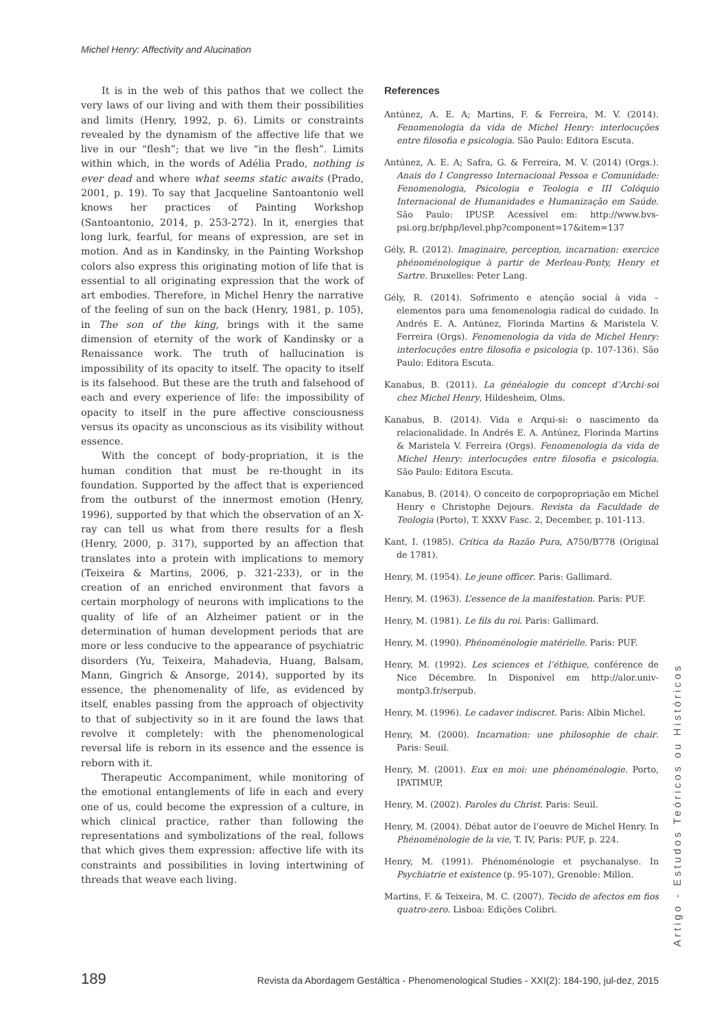Michel Henry: Affectivity and Alucination
It is in the web of this pathos that we collect the very laws of our living and with them their possibilities and limits (Henry, 1992, p. 6). Limits or constraints revealed by the dynamism of the affective life that we live in our “flesh”; that we live “in the flesh”. Limits within which, in the words of Adélia Prado, nothing is ever dead and where what seems static awaits (Prado, 2001, p. 19). To say that Jacqueline Santoantonio well knows her practices of Painting Workshop (Santoantonio, 2014, p. 253-272). In it, energies that long lurk, fearful, for means of expression, are set in motion. And as in Kandinsky, in the Painting Workshop colors also express this originating motion of life that is essential to all originating expression that the work of art embodies. Therefore, in Michel Henry the narrative of the feeling of sun on the back (Henry, 1981, p. 105), in The son of the king, brings with it the same dimension of eternity of the work of Kandinsky or a Renaissance work. The truth of hallucination is impossibility of its opacity to itself. The opacity to itself is its falsehood. But these are the truth and falsehood of each and every experience of life: the impossibility of opacity to itself in the pure affective consciousness versus its opacity as unconscious as its visibility without essence.
With the concept of body-propriation, it is the human condition that must be re-thought in its foundation. Supported by the affect that is experienced from the outburst of the innermost emotion (Henry, 1996), supported by that which the observation of an X-ray can tell us what from there results for a flesh (Henry, 2000, p. 317), supported by an affection that translates into a protein with implications to memory (Teixeira & Martins, 2006, p. 321-233), or in the creation of an enriched environment that favors a certain morphology of neurons with implications to the quality of life of an Alzheimer patient or in the determination of human development periods that are more or less conducive to the appearance of psychiatric disorders (Yu, Teixeira, Mahadevia, Huang, Balsam, Mann, Gingrich & Ansorge, 2014), supported by its essence, the phenomenality of life, as evidenced by itself, enables passing from the approach of objectivity to that of subjectivity so in it are found the laws that revolve it completely: with the phenomenological reversal life is reborn in its essence and the essence is reborn with it.
Therapeutic Accompaniment, while monitoring of the emotional entanglements of life in each and every one of us, could become the expression of a culture, in which clinical practice, rather than following the representations and symbolizations of the real, follows that which gives them expression: affective life with its constraints and possibilities in loving intertwining of threads that weave each living.
References
Antúnez, A. E. A; Martins, F. & Ferreira, M. V. (2014). Fenomenologia da vida de Michel Henry: interlocuções entre filosofia e psicologia. São Paulo: Editora Escuta.
Antúnez, A. E. A; Safra, G. & Ferreira, M. V. (2014) (Orgs.). Anais do I Congresso Internacional Pessoa e Comunidade: Fenomenologia, Psicologia e Teologia e III Colóquio Internacional de Humanidades e Humanização em Saúde. São Paulo: IPUSP. Acessível em: http://www.bvs-psi.org.br/php/level.php?component=17&item=137
Gély, R. (2012). Imaginaire, perception, incarnation: exercice phénoménologique à partir de Merleau-Ponty, Henry et Sartre. Bruxelles: Peter Lang.
Gély, R. (2014). Sofrimento e atenção social à vida – elementos para uma fenomenologia radical do cuidado. In Andrés E. A. Antúnez, Florinda Martins & Maristela V. Ferreira (Orgs). Fenomenologia da vida de Michel Henry: interlocuções entre filosofia e psicologia (p. 107-136). São Paulo: Editora Escuta.
Kanabus, B. (2011). La généalogie du concept d’Archi-soi chez Michel Henry, Hildesheim, Olms.
Kanabus, B. (2014). Vida e Arqui-si: o nascimento da relacionalidade. In Andrés E. A. Antúnez, Florinda Martins & Maristela V. Ferreira (Orgs). Fenomenologia da vida de Michel Henry: interlocuções entre filosofia e psicologia. São Paulo: Editora Escuta.
Kanabus, B. (2014). O conceito de corpopropriação em Michel Henry e Christophe Dejours. Revista da Faculdade de Teologia (Porto), T. XXXV Fasc. 2, December, p. 101-113.
Kant, I. (1985). Crítica da Razão Pura, A750/B778 (Original de 1781).
Henry, M. (1954). Le jeune officer. Paris: Gallimard.
Henry, M. (1963). L’essence de la manifestation. Paris: PUF.
Henry, M. (1981). Le fils du roi. Paris: Gallimard.
Henry, M. (1990). Phénoménologie matérielle. Paris: PUF.
Henry, M. (1992). Les sciences et l’éthique, conférence de Nice Décembre. In Disponível em http://alor.univ-montp3.fr/serpub.
Henry, M. (1996). Le cadaver indiscret. Paris: Albin Michel.
Henry, M. (2000). Incarnation: une philosophie de chair. Paris: Seuil.
Henry, M. (2001). Eux en moi: une phénoménologie. Porto, IPATIMUP,
Henry, M. (2002). Paroles du Christ. Paris: Seuil.
Henry, M. (2004). Débat autor de l’oeuvre de Michel Henry. In Phénoménologie de la vie, T. IV, Paris: PUF, p. 224.
Henry, M. (1991). Phénoménologie et psychanalyse. In Psychiatrie et existence (p. 95-107), Grenoble: Millon.
Martins, F. & Teixeira, M. C. (2007). Tecido de afectos em fios quatro-zero. Lisboa: Edições Colibri.
Artigo - Estudos Teóricos ou Históricos
189 Revista da Abordagem Gestáltica - Phenomenological Studies - XXI(2): 184-190, jul-dez, 2015